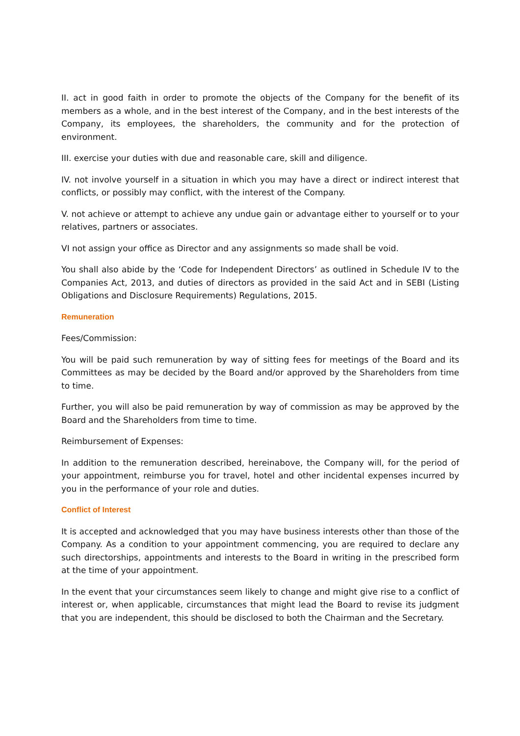II. act in good faith in order to promote the objects of the Company for the benefit of its members as a whole, and in the best interest of the Company, and in the best interests of the Company, its employees, the shareholders, the community and for the protection of environment.
III. exercise your duties with due and reasonable care, skill and diligence.
IV. not involve yourself in a situation in which you may have a direct or indirect interest that conflicts, or possibly may conflict, with the interest of the Company.
V. not achieve or attempt to achieve any undue gain or advantage either to yourself or to your relatives, partners or associates.
VI not assign your office as Director and any assignments so made shall be void.
You shall also abide by the ‘Code for Independent Directors’ as outlined in Schedule IV to the Companies Act, 2013, and duties of directors as provided in the said Act and in SEBI (Listing Obligations and Disclosure Requirements) Regulations, 2015.
Remuneration
Fees/Commission:
You will be paid such remuneration by way of sitting fees for meetings of the Board and its Committees as may be decided by the Board and/or approved by the Shareholders from time to time.
Further, you will also be paid remuneration by way of commission as may be approved by the Board and the Shareholders from time to time.
Reimbursement of Expenses:
In addition to the remuneration described, hereinabove, the Company will, for the period of your appointment, reimburse you for travel, hotel and other incidental expenses incurred by you in the performance of your role and duties.
Conflict of Interest
It is accepted and acknowledged that you may have business interests other than those of the Company. As a condition to your appointment commencing, you are required to declare any such directorships, appointments and interests to the Board in writing in the prescribed form at the time of your appointment.
In the event that your circumstances seem likely to change and might give rise to a conflict of interest or, when applicable, circumstances that might lead the Board to revise its judgment that you are independent, this should be disclosed to both the Chairman and the Secretary.